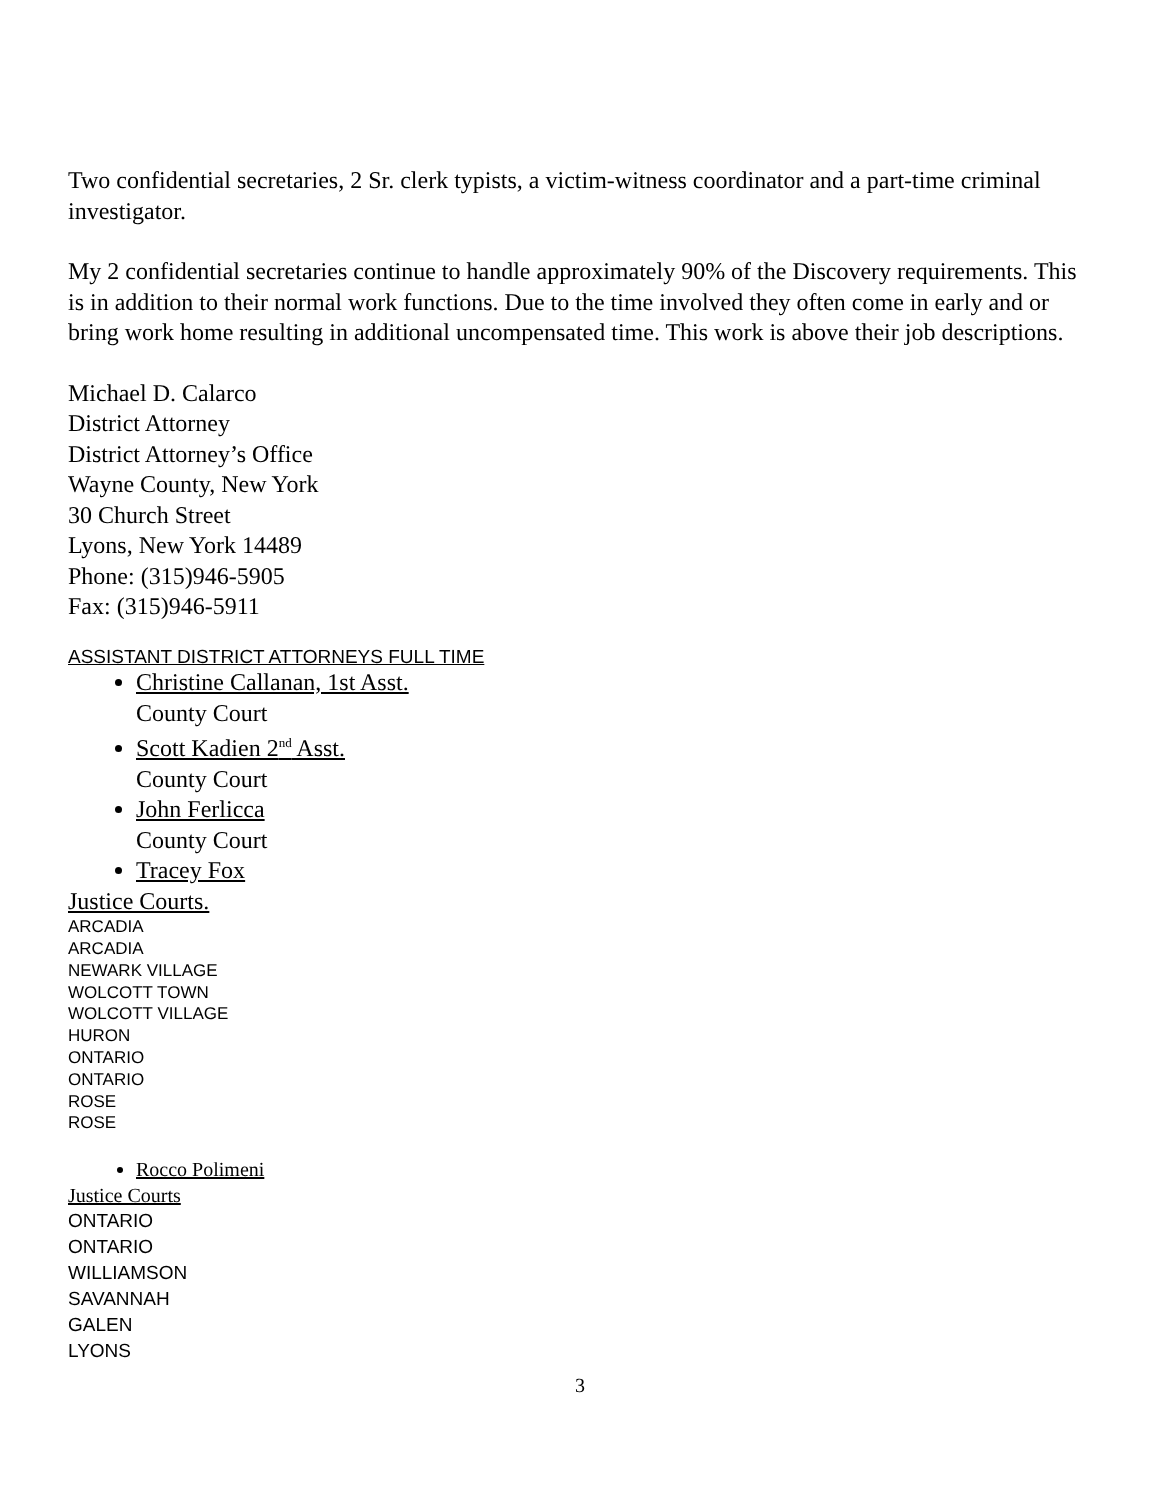Two confidential secretaries, 2 Sr. clerk typists, a victim-witness coordinator and a part-time criminal investigator.
My 2 confidential secretaries continue to handle approximately 90% of the Discovery requirements. This is in addition to their normal work functions. Due to the time involved they often come in early and or bring work home resulting in additional uncompensated time. This work is above their job descriptions.
Michael D. Calarco
District Attorney
District Attorney’s Office
Wayne County, New York
30 Church Street
Lyons, New York 14489
Phone: (315)946-5905
Fax: (315)946-5911
ASSISTANT DISTRICT ATTORNEYS FULL TIME
Christine Callanan, 1st Asst.
County Court
Scott Kadien 2<sup>nd</sup> Asst.
County Court
John Ferlicca
County Court
Tracey Fox
Justice Courts.
ARCADIA
ARCADIA
NEWARK VILLAGE
WOLCOTT TOWN
WOLCOTT VILLAGE
HURON
ONTARIO
ONTARIO
ROSE
ROSE
Rocco Polimeni
Justice Courts
ONTARIO
ONTARIO
WILLIAMSON
SAVANNAH
GALEN
LYONS
3